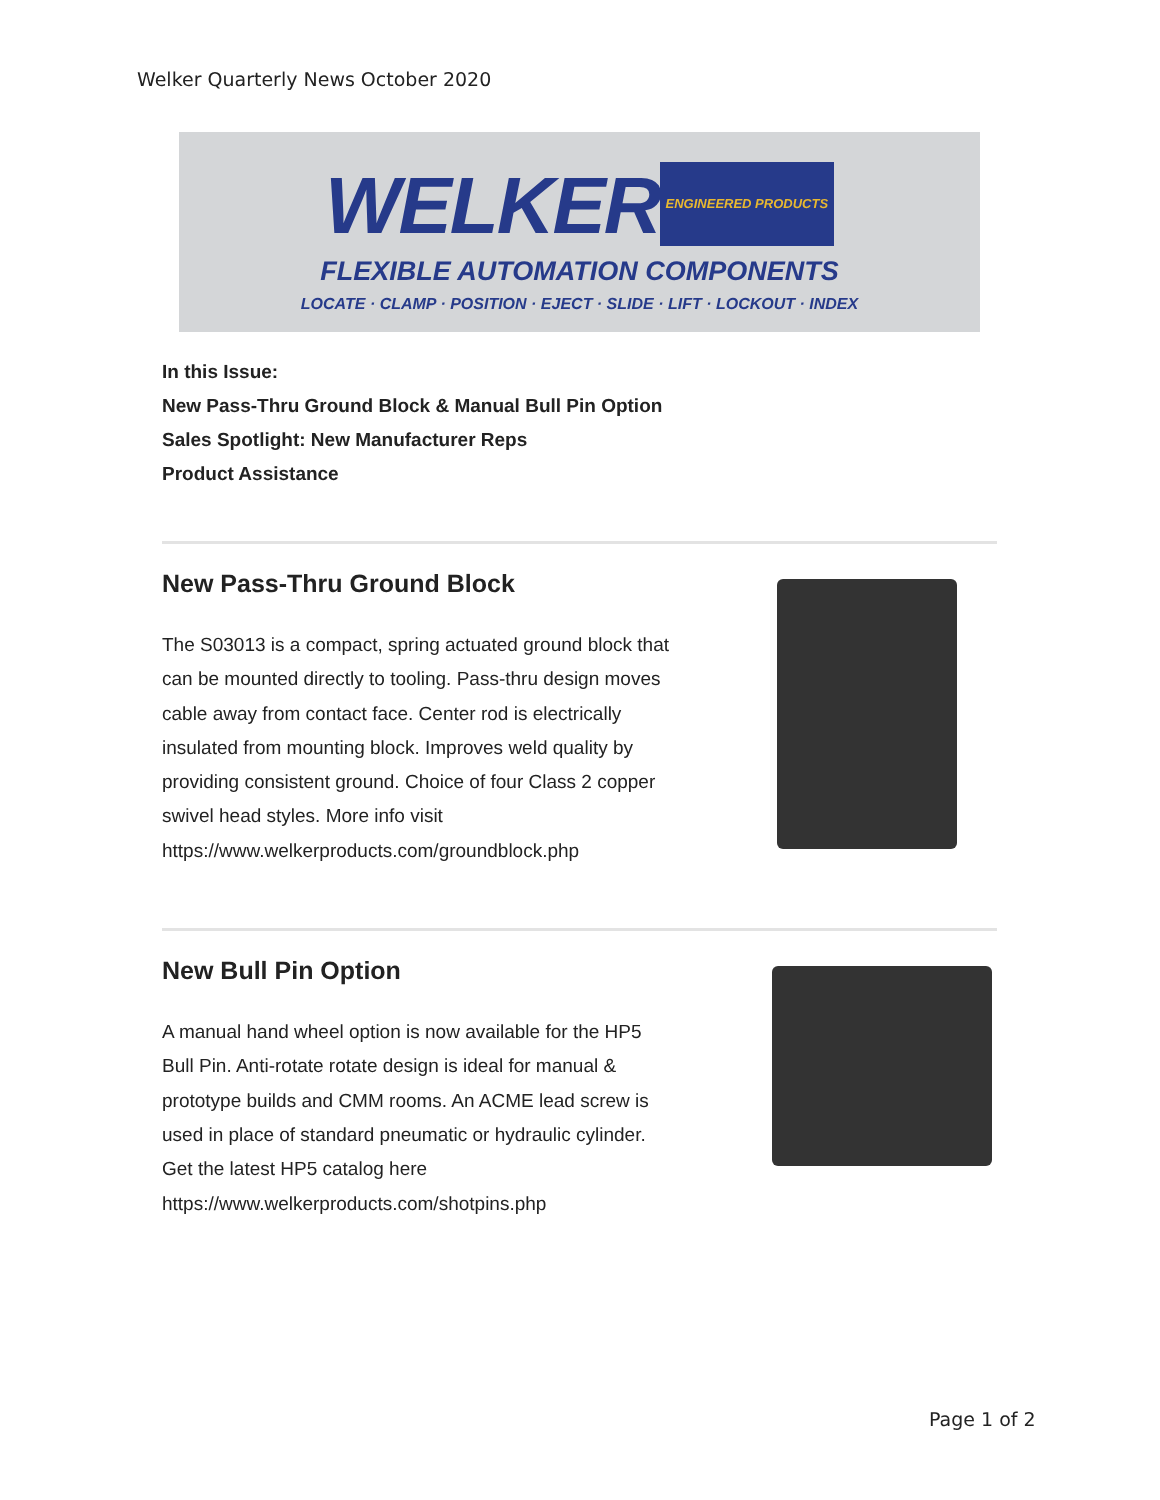Welker Quarterly News October 2020
WELKER ENGINEERED PRODUCTS
FLEXIBLE AUTOMATION COMPONENTS
LOCATE · CLAMP · POSITION · EJECT · SLIDE · LIFT · LOCKOUT · INDEX
In this Issue:
New Pass-Thru Ground Block & Manual Bull Pin Option
Sales Spotlight: New Manufacturer Reps
Product Assistance
New Pass-Thru Ground Block
The S03013 is a compact, spring actuated ground block that can be mounted directly to tooling. Pass-thru design moves cable away from contact face. Center rod is electrically insulated from mounting block. Improves weld quality by providing consistent ground. Choice of four Class 2 copper swivel head styles. More info visit https://www.welkerproducts.com/groundblock.php
New Bull Pin Option
A manual hand wheel option is now available for the HP5 Bull Pin. Anti-rotate rotate design is ideal for manual & prototype builds and CMM rooms. An ACME lead screw is used in place of standard pneumatic or hydraulic cylinder. Get the latest HP5 catalog here https://www.welkerproducts.com/shotpins.php
Page 1 of 2